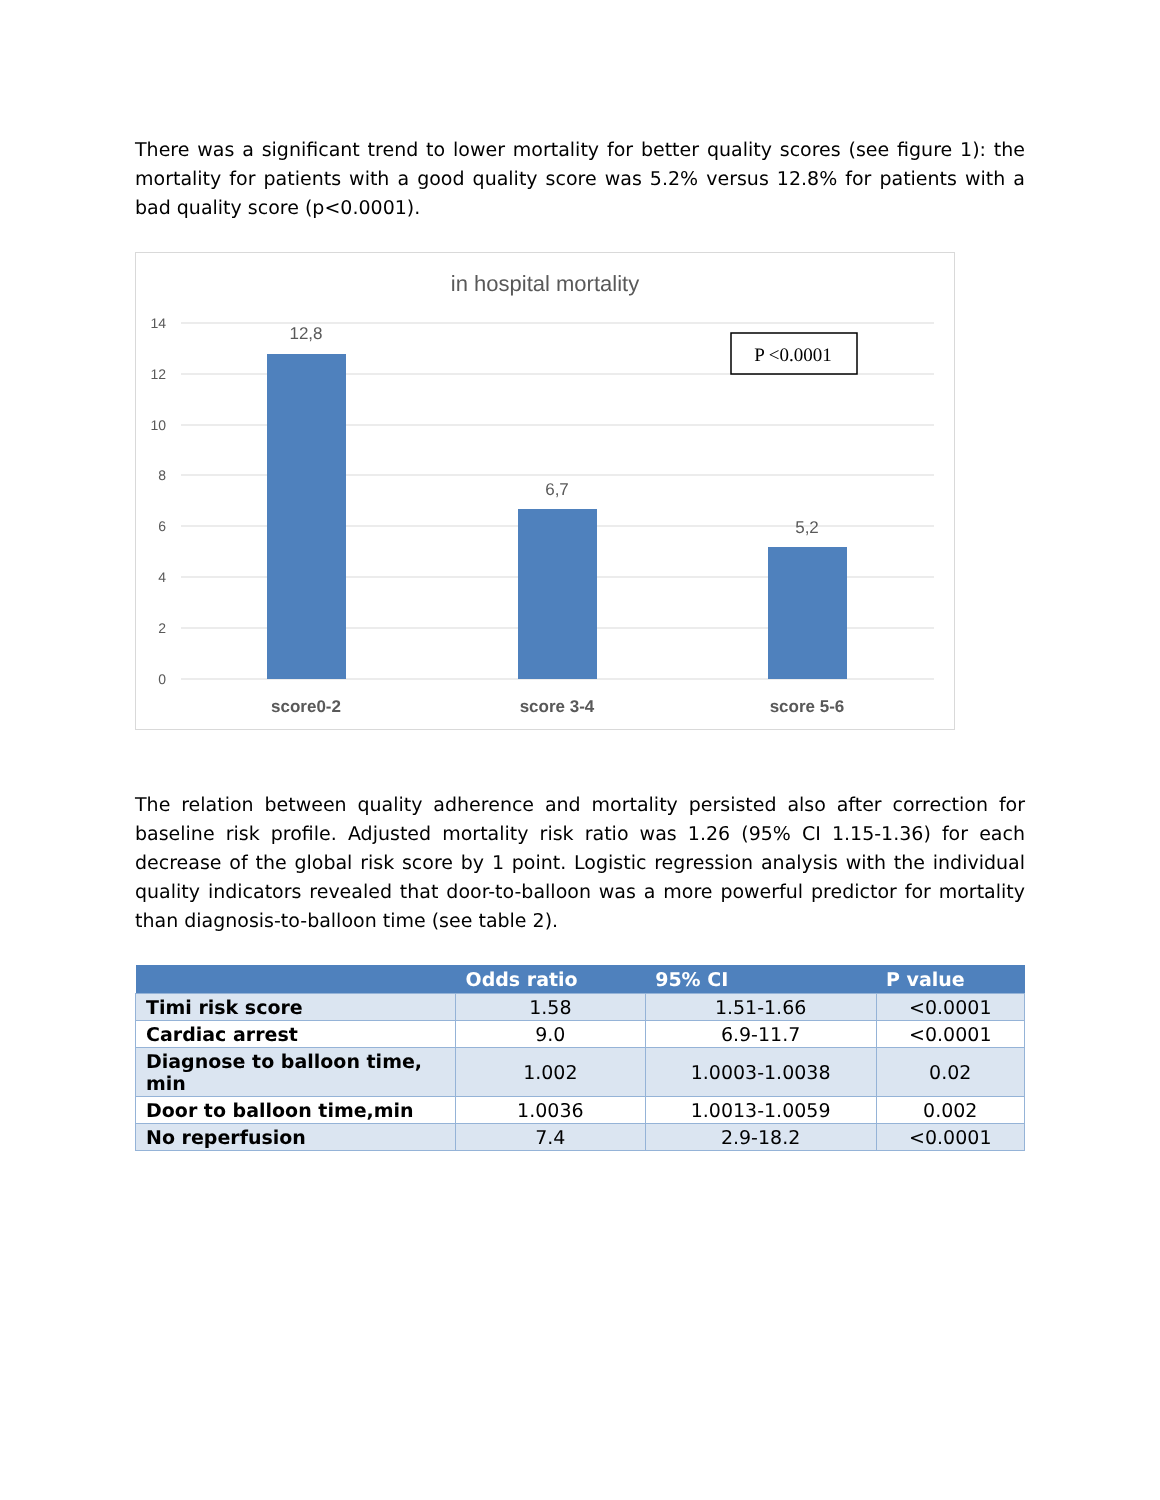There was a significant trend to lower mortality for better quality scores (see figure 1): the mortality for patients with a good quality score was 5.2% versus 12.8% for patients with a bad quality score (p<0.0001).
in hospital mortality
14
12
10
8
6
4
2
0
12,8
6,7
5,2
score0-2
score 3-4
score 5-6
P <0.0001
The relation between quality adherence and mortality persisted also after correction for baseline risk profile. Adjusted mortality risk ratio was 1.26 (95% CI 1.15-1.36) for each decrease of the global risk score by 1 point. Logistic regression analysis with the individual quality indicators revealed that door-to-balloon was a more powerful predictor for mortality than diagnosis-to-balloon time (see table 2).
| | Odds ratio | 95% CI | P value |
| --- | --- | --- | --- |
| Timi risk score | 1.58 | 1.51-1.66 | <0.0001 |
| Cardiac arrest | 9.0 | 6.9-11.7 | <0.0001 |
| Diagnose to balloon time, min | 1.002 | 1.0003-1.0038 | 0.02 |
| Door to balloon time,min | 1.0036 | 1.0013-1.0059 | 0.002 |
| No reperfusion | 7.4 | 2.9-18.2 | <0.0001 |